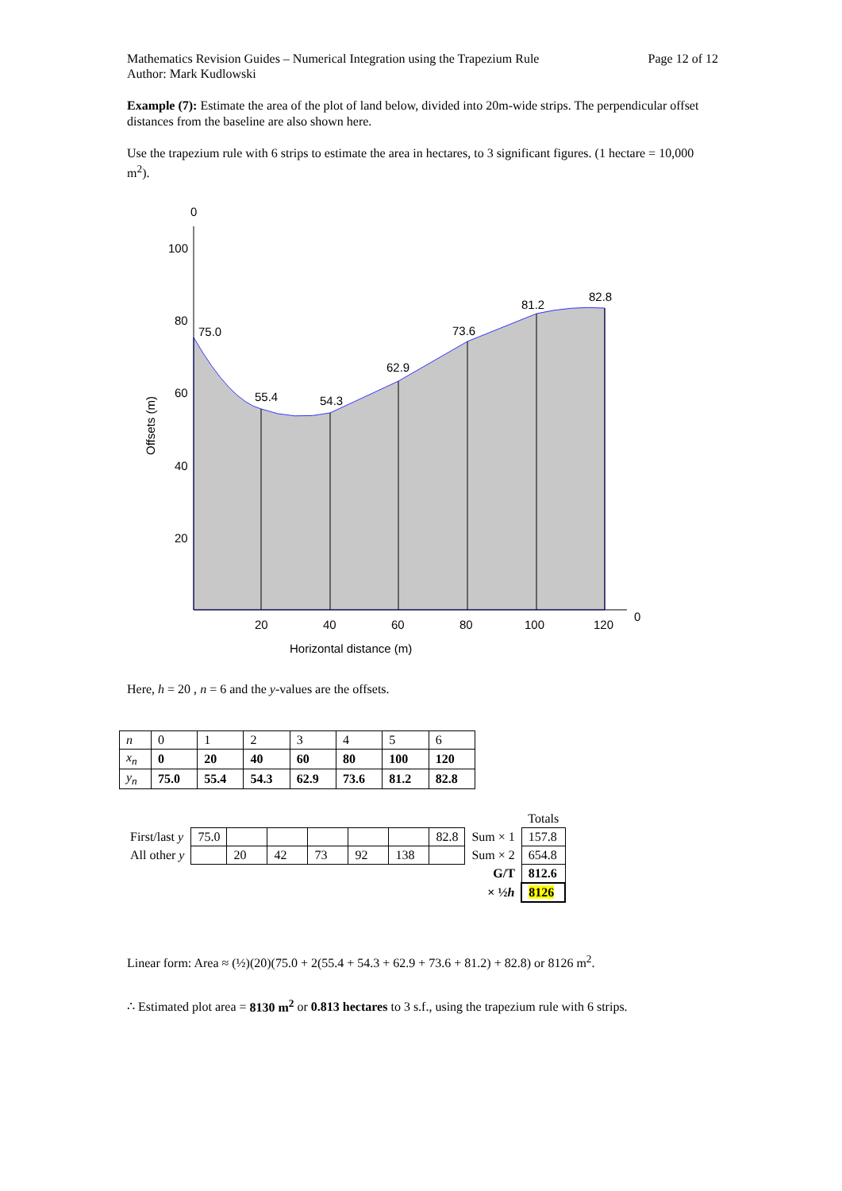Mathematics Revision Guides – Numerical Integration using the Trapezium Rule Page 12 of 12
Author: Mark Kudlowski
Example (7): Estimate the area of the plot of land below, divided into 20m-wide strips. The perpendicular offset distances from the baseline are also shown here.
Use the trapezium rule with 6 strips to estimate the area in hectares, to 3 significant figures. (1 hectare = 10,000 m<sup>2</sup>).
0
100
80
60
40
20
75.0
55.4
54.3
62.9
73.6
81.2
82.8
20
40
60
80
100
120
0
Horizontal distance (m)
Offsets (m)
Here, h = 20 , n = 6 and the y-values are the offsets.
| n | 0 | 1 | 2 | 3 | 4 | 5 | 6 |
| x<sub>n</sub> | 0 | 20 | 40 | 60 | 80 | 100 | 120 |
| y<sub>n</sub> | 75.0 | 55.4 | 54.3 | 62.9 | 73.6 | 81.2 | 82.8 |
| | | | | | | | | | Totals |
| First/last y | 75.0 | | | | | | 82.8 | Sum × 1 | 157.8 |
| All other y | | 20 | 42 | 73 | 92 | 138 | | Sum × 2 | 654.8 |
| | | | | | | | | G/T | 812.6 |
| | | | | | | | | × ½ h | 8126 |
Linear form: Area ≈ (½)(20)(75.0 + 2(55.4 + 54.3 + 62.9 + 73.6 + 81.2) + 82.8) or 8126 m<sup>2</sup>.
∴ Estimated plot area = 8130 m<sup>2</sup> or 0.813 hectares to 3 s.f., using the trapezium rule with 6 strips.